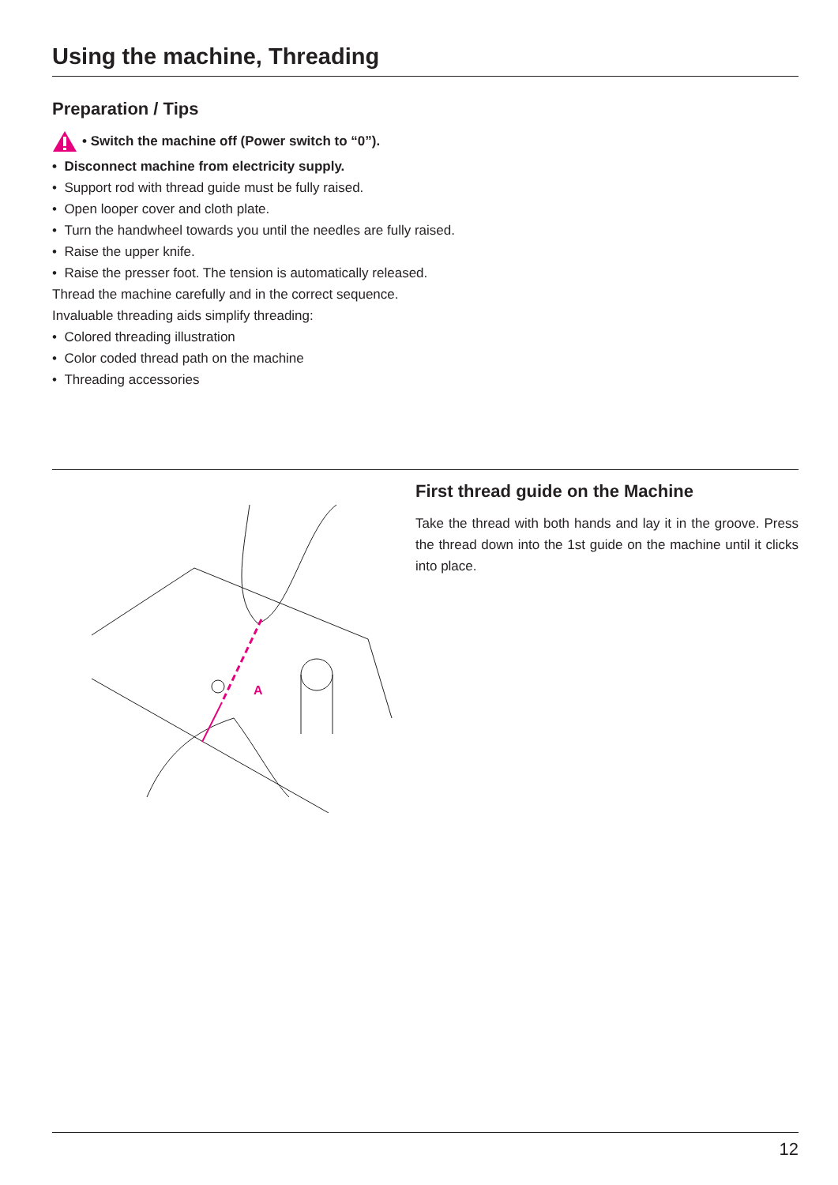Using the machine, Threading
Preparation / Tips
• Switch the machine off (Power switch to “0”).
• Disconnect machine from electricity supply.
• Support rod with thread guide must be fully raised.
• Open looper cover and cloth plate.
• Turn the handwheel towards you until the needles are fully raised.
• Raise the upper knife.
• Raise the presser foot. The tension is automatically released.
Thread the machine carefully and in the correct sequence.
Invaluable threading aids simplify threading:
• Colored threading illustration
• Color coded thread path on the machine
• Threading accessories
A
First thread guide on the Machine
Take the thread with both hands and lay it in the groove. Press the thread down into the 1st guide on the machine until it clicks into place.
12